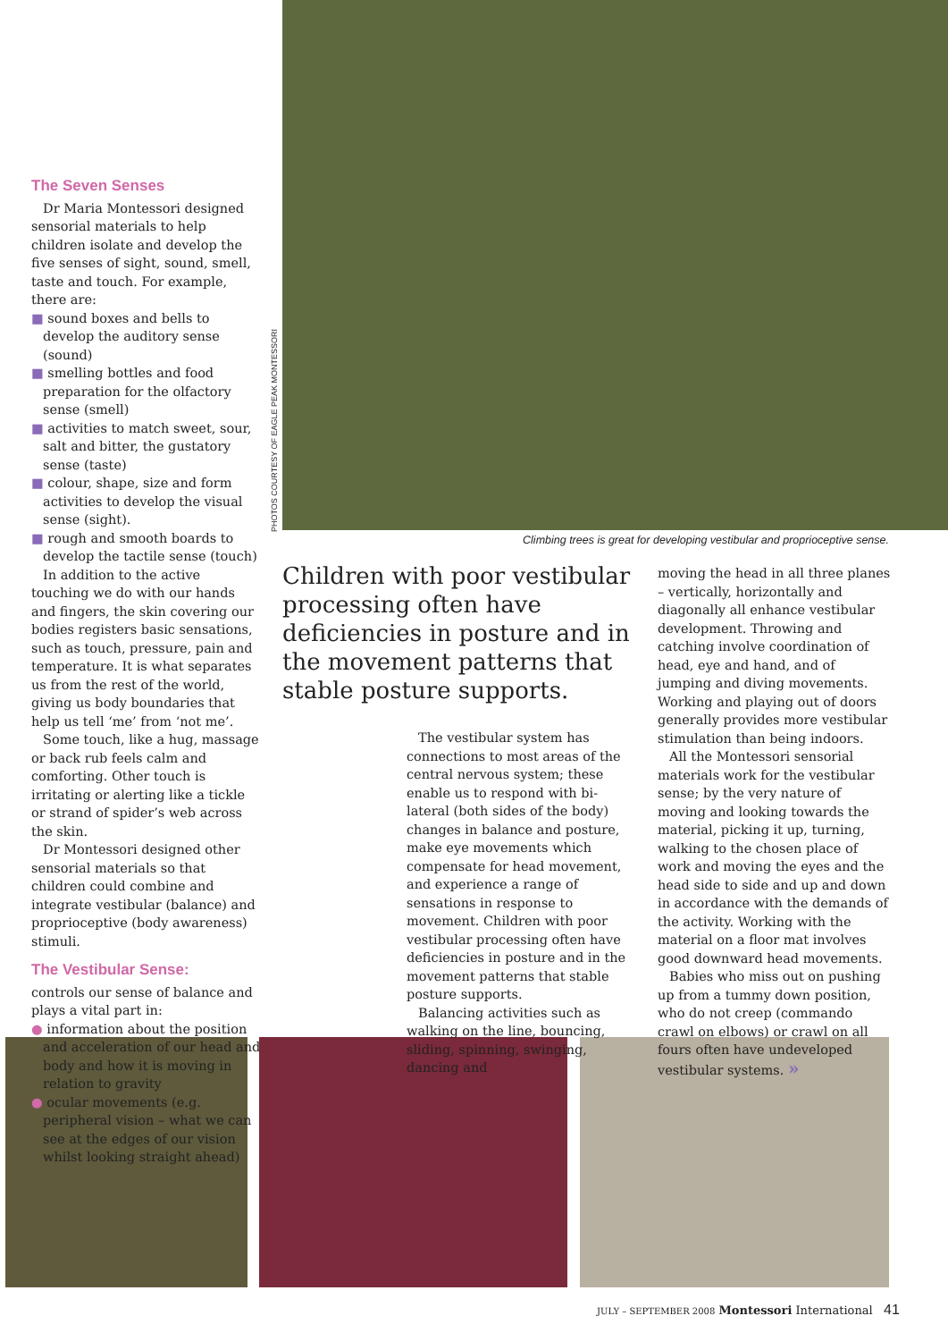The Seven Senses
Dr Maria Montessori designed sensorial materials to help children isolate and develop the five senses of sight, sound, smell, taste and touch. For example, there are:
■ sound boxes and bells to develop the auditory sense (sound)
■ smelling bottles and food preparation for the olfactory sense (smell)
■ activities to match sweet, sour, salt and bitter, the gustatory sense (taste)
■ colour, shape, size and form activities to develop the visual sense (sight).
■ rough and smooth boards to develop the tactile sense (touch)
In addition to the active touching we do with our hands and fingers, the skin covering our bodies registers basic sensations, such as touch, pressure, pain and temperature. It is what separates us from the rest of the world, giving us body boundaries that help us tell ‘me’ from ‘not me’.
Some touch, like a hug, massage or back rub feels calm and comforting. Other touch is irritating or alerting like a tickle or strand of spider’s web across the skin.
Dr Montessori designed other sensorial materials so that children could combine and integrate vestibular (balance) and proprioceptive (body awareness) stimuli.
The Vestibular Sense:
controls our sense of balance and plays a vital part in:
● information about the position and acceleration of our head and body and how it is moving in relation to gravity
● ocular movements (e.g. peripheral vision – what we can see at the edges of our vision whilst looking straight ahead)
PHOTOS COURTESY OF EAGLE PEAK MONTESSORI
Climbing trees is great for developing vestibular and proprioceptive sense.
Children with poor vestibular processing often have deficiencies in posture and in the movement patterns that stable posture supports.
The vestibular system has connections to most areas of the central nervous system; these enable us to respond with bi-lateral (both sides of the body) changes in balance and posture, make eye movements which compensate for head movement, and experience a range of sensations in response to movement. Children with poor vestibular processing often have deficiencies in posture and in the movement patterns that stable posture supports.
Balancing activities such as walking on the line, bouncing, sliding, spinning, swinging, dancing and
moving the head in all three planes – vertically, horizontally and diagonally all enhance vestibular development. Throwing and catching involve coordination of head, eye and hand, and of jumping and diving movements. Working and playing out of doors generally provides more vestibular stimulation than being indoors.
All the Montessori sensorial materials work for the vestibular sense; by the very nature of moving and looking towards the material, picking it up, turning, walking to the chosen place of work and moving the eyes and the head side to side and up and down in accordance with the demands of the activity. Working with the material on a floor mat involves good downward head movements.
Babies who miss out on pushing up from a tummy down position, who do not creep (commando crawl on elbows) or crawl on all fours often have undeveloped vestibular systems. »
JULY – SEPTEMBER 2008 Montessori International 41